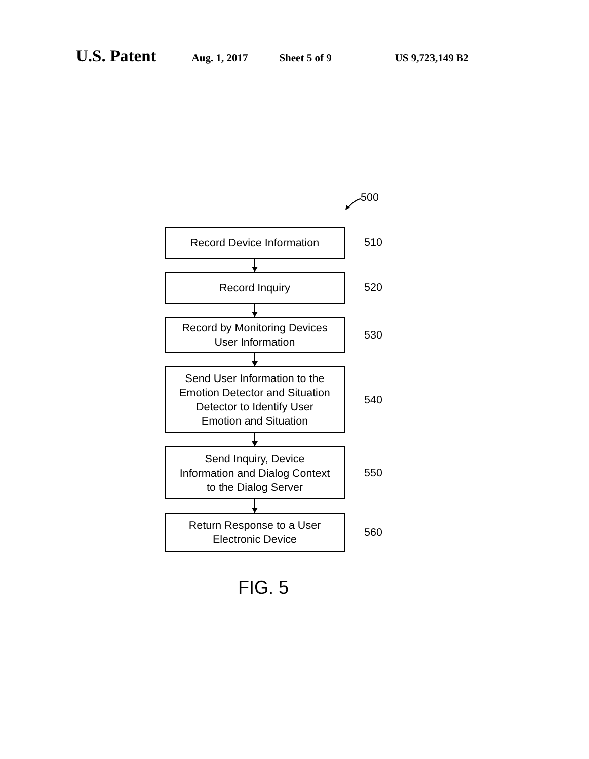U.S. Patent Aug. 1, 2017 Sheet 5 of 9 US 9,723,149 B2
500
Record Device Information
510
Record Inquiry
520
Record by Monitoring Devices
User Information
530
Send User Information to the
Emotion Detector and Situation
Detector to Identify User
Emotion and Situation
540
Send Inquiry, Device
Information and Dialog Context
to the Dialog Server
550
Return Response to a User
Electronic Device
560
FIG. 5